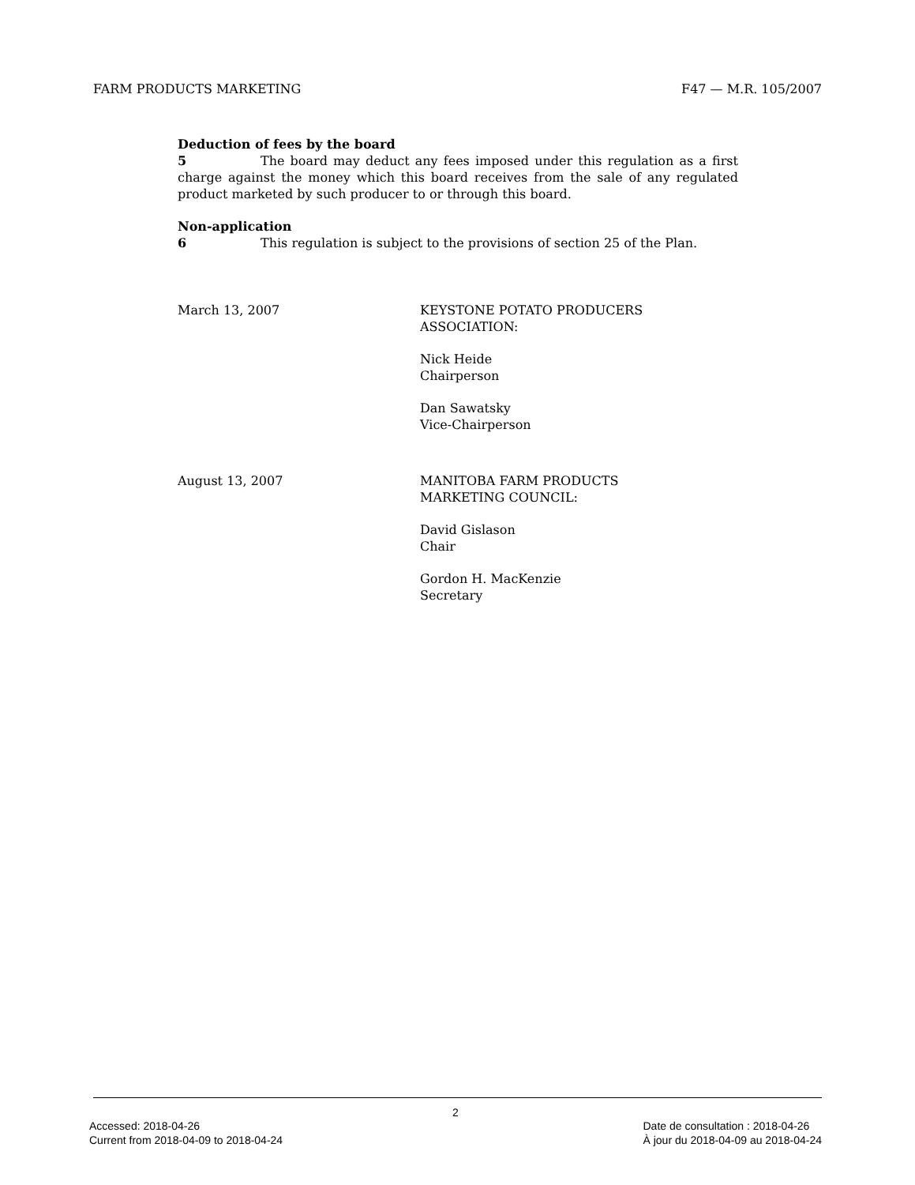FARM PRODUCTS MARKETING F47 — M.R. 105/2007
Deduction of fees by the board
5 The board may deduct any fees imposed under this regulation as a first charge against the money which this board receives from the sale of any regulated product marketed by such producer to or through this board.
Non-application
6 This regulation is subject to the provisions of section 25 of the Plan.
March 13, 2007 KEYSTONE POTATO PRODUCERS
ASSOCIATION:
Nick Heide
Chairperson
Dan Sawatsky
Vice-Chairperson
August 13, 2007 MANITOBA FARM PRODUCTS
MARKETING COUNCIL:
David Gislason
Chair
Gordon H. MacKenzie
Secretary
2
Accessed: 2018-04-26
Current from 2018-04-09 to 2018-04-24
Date de consultation : 2018-04-26
À jour du 2018-04-09 au 2018-04-24